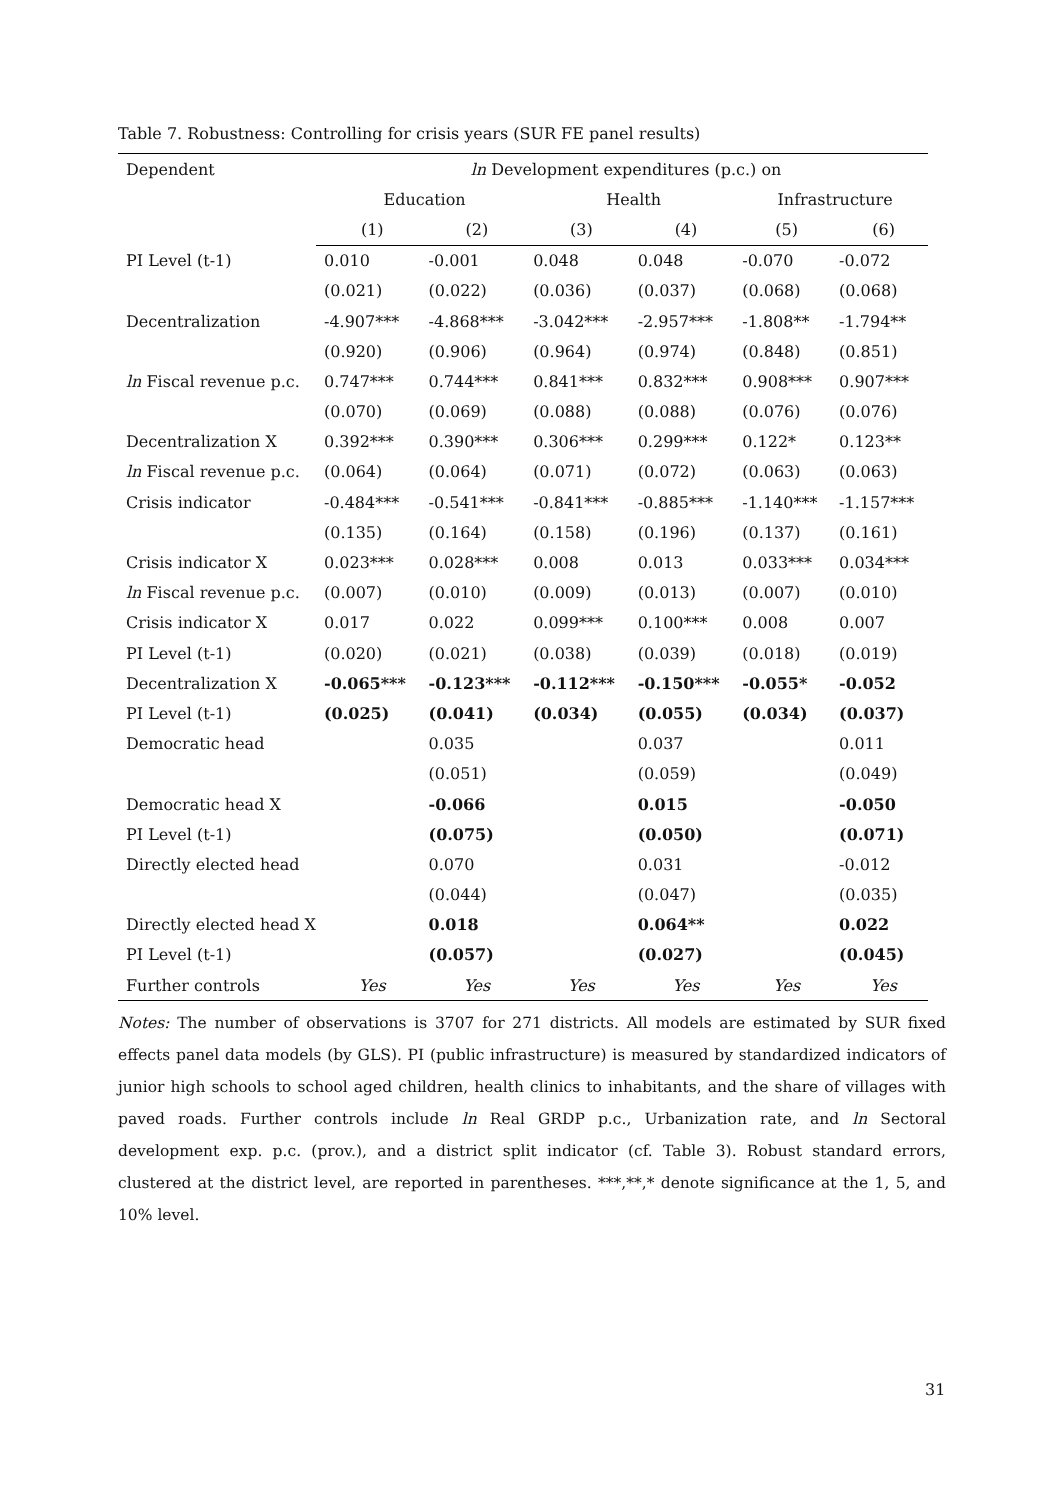Table 7. Robustness: Controlling for crisis years (SUR FE panel results)
| Dependent | ln Development expenditures (p.c.) on | | | | | |
| | Education | | Health | | Infrastructure | |
| | (1) | (2) | (3) | (4) | (5) | (6) |
| PI Level (t-1) | 0.010 | -0.001 | 0.048 | 0.048 | -0.070 | -0.072 |
| | (0.021) | (0.022) | (0.036) | (0.037) | (0.068) | (0.068) |
| Decentralization | -4.907*** | -4.868*** | -3.042*** | -2.957*** | -1.808** | -1.794** |
| | (0.920) | (0.906) | (0.964) | (0.974) | (0.848) | (0.851) |
| ln Fiscal revenue p.c. | 0.747*** | 0.744*** | 0.841*** | 0.832*** | 0.908*** | 0.907*** |
| | (0.070) | (0.069) | (0.088) | (0.088) | (0.076) | (0.076) |
| Decentralization X | 0.392*** | 0.390*** | 0.306*** | 0.299*** | 0.122* | 0.123** |
| ln Fiscal revenue p.c. | (0.064) | (0.064) | (0.071) | (0.072) | (0.063) | (0.063) |
| Crisis indicator | -0.484*** | -0.541*** | -0.841*** | -0.885*** | -1.140*** | -1.157*** |
| | (0.135) | (0.164) | (0.158) | (0.196) | (0.137) | (0.161) |
| Crisis indicator X | 0.023*** | 0.028*** | 0.008 | 0.013 | 0.033*** | 0.034*** |
| ln Fiscal revenue p.c. | (0.007) | (0.010) | (0.009) | (0.013) | (0.007) | (0.010) |
| Crisis indicator X | 0.017 | 0.022 | 0.099*** | 0.100*** | 0.008 | 0.007 |
| PI Level (t-1) | (0.020) | (0.021) | (0.038) | (0.039) | (0.018) | (0.019) |
| Decentralization X | -0.065*** | -0.123*** | -0.112*** | -0.150*** | -0.055* | -0.052 |
| PI Level (t-1) | (0.025) | (0.041) | (0.034) | (0.055) | (0.034) | (0.037) |
| Democratic head | | 0.035 | | 0.037 | | 0.011 |
| | | (0.051) | | (0.059) | | (0.049) |
| Democratic head X | | -0.066 | | 0.015 | | -0.050 |
| PI Level (t-1) | | (0.075) | | (0.050) | | (0.071) |
| Directly elected head | | 0.070 | | 0.031 | | -0.012 |
| | | (0.044) | | (0.047) | | (0.035) |
| Directly elected head X | | 0.018 | | 0.064** | | 0.022 |
| PI Level (t-1) | | (0.057) | | (0.027) | | (0.045) |
| Further controls | Yes | Yes | Yes | Yes | Yes | Yes |
Notes: The number of observations is 3707 for 271 districts. All models are estimated by SUR fixed effects panel data models (by GLS). PI (public infrastructure) is measured by standardized indicators of junior high schools to school aged children, health clinics to inhabitants, and the share of villages with paved roads. Further controls include ln Real GRDP p.c., Urbanization rate, and ln Sectoral development exp. p.c. (prov.), and a district split indicator (cf. Table 3). Robust standard errors, clustered at the district level, are reported in parentheses. ***,**,* denote significance at the 1, 5, and 10% level.
31